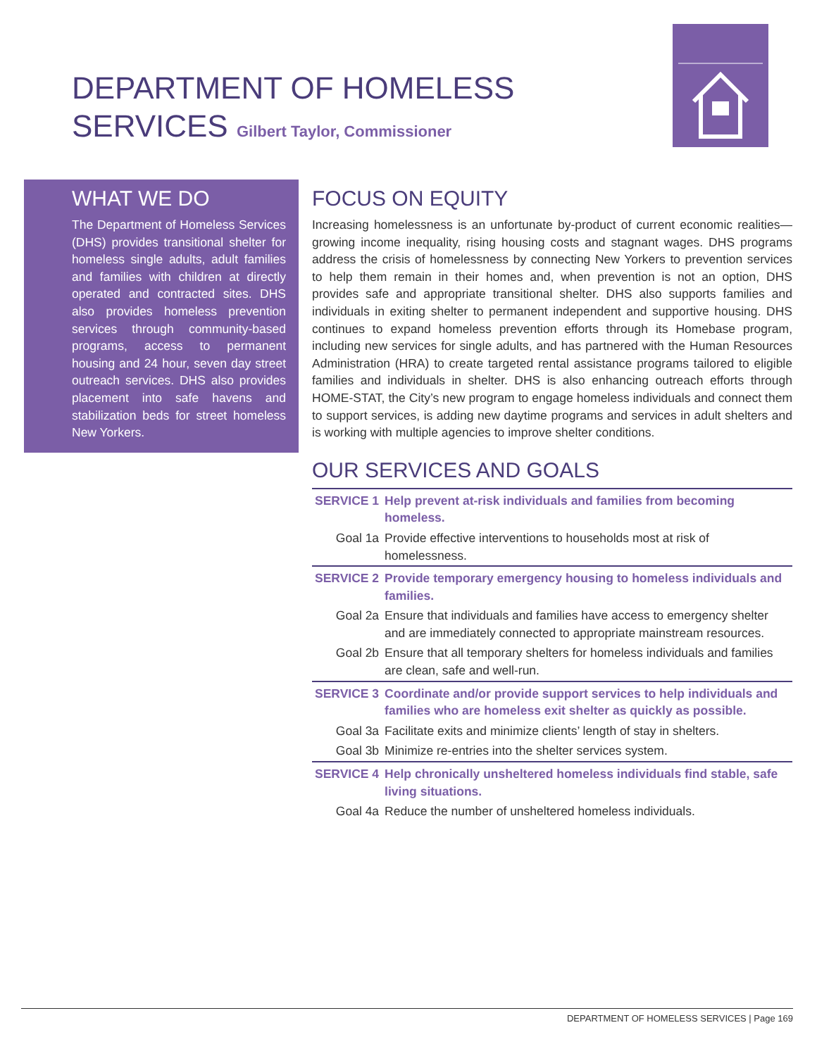DEPARTMENT OF HOMELESS
SERVICES Gilbert Taylor, Commissioner
WHAT WE DO
The Department of Homeless Services (DHS) provides transitional shelter for homeless single adults, adult families and families with children at directly operated and contracted sites. DHS also provides homeless prevention services through community-based programs, access to permanent housing and 24 hour, seven day street outreach services. DHS also provides placement into safe havens and stabilization beds for street homeless New Yorkers.
FOCUS ON EQUITY
Increasing homelessness is an unfortunate by-product of current economic realities—growing income inequality, rising housing costs and stagnant wages. DHS programs address the crisis of homelessness by connecting New Yorkers to prevention services to help them remain in their homes and, when prevention is not an option, DHS provides safe and appropriate transitional shelter. DHS also supports families and individuals in exiting shelter to permanent independent and supportive housing. DHS continues to expand homeless prevention efforts through its Homebase program, including new services for single adults, and has partnered with the Human Resources Administration (HRA) to create targeted rental assistance programs tailored to eligible families and individuals in shelter. DHS is also enhancing outreach efforts through HOME-STAT, the City’s new program to engage homeless individuals and connect them to support services, is adding new daytime programs and services in adult shelters and is working with multiple agencies to improve shelter conditions.
OUR SERVICES AND GOALS
| SERVICE 1 | Help prevent at-risk individuals and families from becoming homeless. |
| Goal 1a | Provide effective interventions to households most at risk of homelessness. |
| SERVICE 2 | Provide temporary emergency housing to homeless individuals and families. |
| Goal 2a | Ensure that individuals and families have access to emergency shelter and are immediately connected to appropriate mainstream resources. |
| Goal 2b | Ensure that all temporary shelters for homeless individuals and families are clean, safe and well-run. |
| SERVICE 3 | Coordinate and/or provide support services to help individuals and families who are homeless exit shelter as quickly as possible. |
| Goal 3a | Facilitate exits and minimize clients’ length of stay in shelters. |
| Goal 3b | Minimize re-entries into the shelter services system. |
| SERVICE 4 | Help chronically unsheltered homeless individuals find stable, safe living situations. |
| Goal 4a | Reduce the number of unsheltered homeless individuals. |
DEPARTMENT OF HOMELESS SERVICES | Page 169